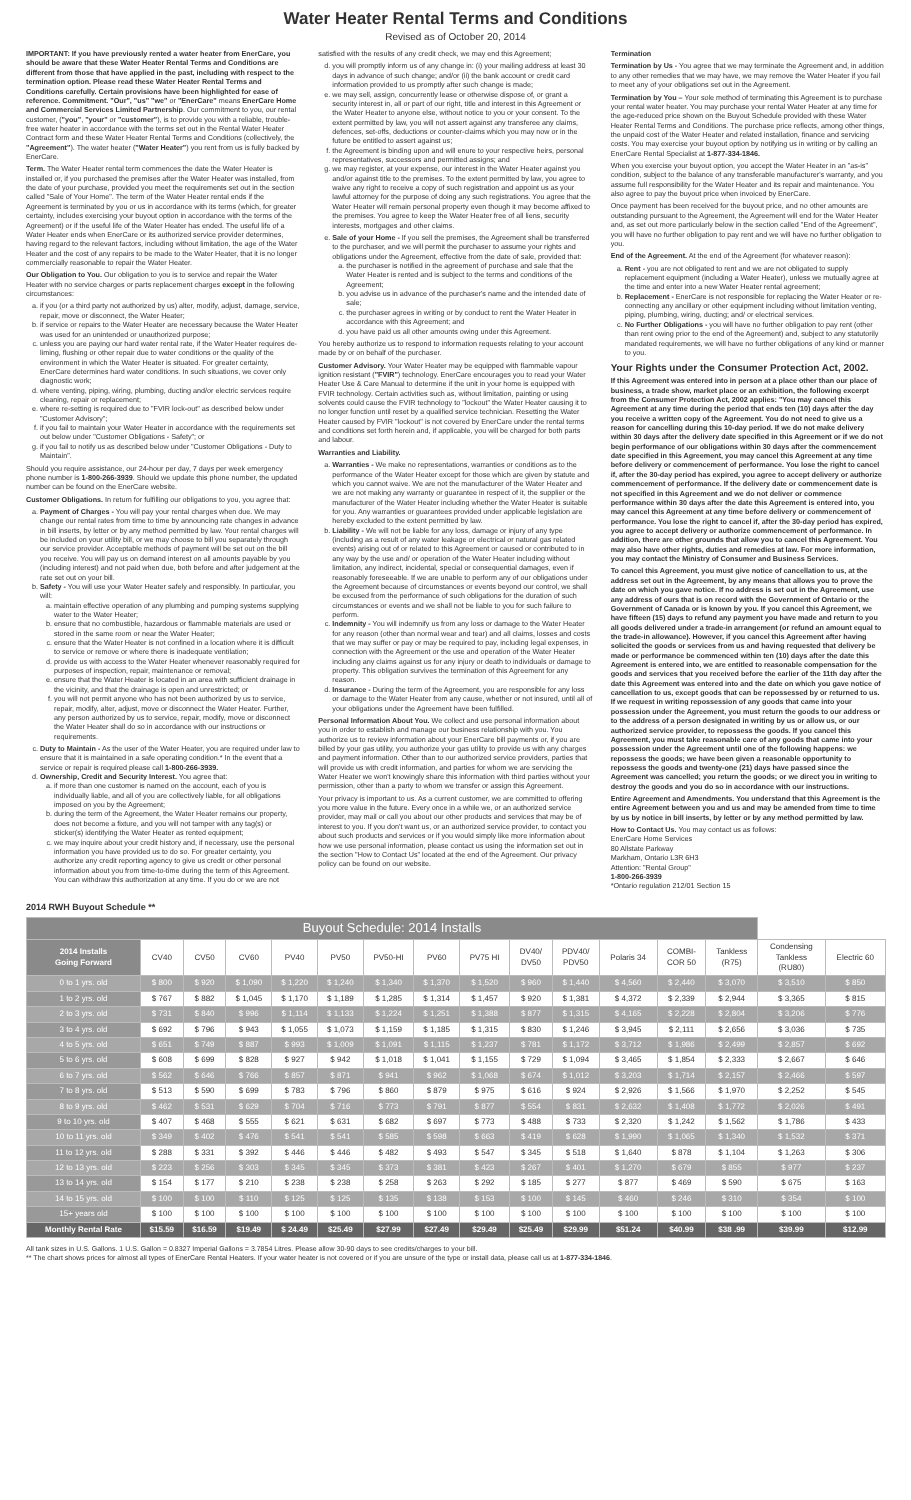Water Heater Rental Terms and Conditions
Revised as of October 20, 2014
IMPORTANT: If you have previously rented a water heater from EnerCare, you should be aware that these Water Heater Rental Terms and Conditions are different from those that have applied in the past, including with respect to the termination option. Please read these Water Heater Rental Terms and Conditions carefully. Certain provisions have been highlighted for ease of reference. Commitment. "Our", "us" "we" or "EnerCare" means EnerCare Home and Commercial Services Limited Partnership. Our commitment to you, our rental customer, ("you", "your" or "customer"), is to provide you with a reliable, trouble-free water heater in accordance with the terms set out in the Rental Water Heater Contract form and these Water Heater Rental Terms and Conditions (collectively, the "Agreement"). The water heater ("Water Heater") you rent from us is fully backed by EnerCare.
Term. The Water Heater rental term commences the date the Water Heater is installed or, if you purchased the premises after the Water Heater was installed, from the date of your purchase, provided you meet the requirements set out in the section called "Sale of Your Home". The term of the Water Heater rental ends if the Agreement is terminated by you or us in accordance with its terms (which, for greater certainty, includes exercising your buyout option in accordance with the terms of the Agreement) or if the useful life of the Water Heater has ended. The useful life of a Water Heater ends when EnerCare or its authorized service provider determines, having regard to the relevant factors, including without limitation, the age of the Water Heater and the cost of any repairs to be made to the Water Heater, that it is no longer commercially reasonable to repair the Water Heater.
Our Obligation to You. Our obligation to you is to service and repair the Water Heater with no service charges or parts replacement charges except in the following circumstances:
a. if you (or a third party not authorized by us) alter, modify, adjust, damage, service, repair, move or disconnect, the Water Heater;
b. if service or repairs to the Water Heater are necessary because the Water Heater was used for an unintended or unauthorized purpose;
c. unless you are paying our hard water rental rate, if the Water Heater requires de-liming, flushing or other repair due to water conditions or the quality of the environment in which the Water Heater is situated. For greater certainty, EnerCare determines hard water conditions. In such situations, we cover only diagnostic work;
d. where venting, piping, wiring, plumbing, ducting and/or electric services require cleaning, repair or replacement;
e. where re-setting is required due to "FVIR lock-out" as described below under "Customer Advisory";
f. if you fail to maintain your Water Heater in accordance with the requirements set out below under "Customer Obligations - Safety"; or
g. if you fail to notify us as described below under "Customer Obligations - Duty to Maintain".
Should you require assistance, our 24-hour per day, 7 days per week emergency phone number is 1-800-266-3939. Should we update this phone number, the updated number can be found on the EnerCare website.
Customer Obligations. In return for fulfilling our obligations to you, you agree that:
a. Payment of Charges - You will pay your rental charges when due. We may change our rental rates from time to time by announcing rate changes in advance in bill inserts, by letter or by any method permitted by law. Your rental charges will be included on your utility bill, or we may choose to bill you separately through our service provider. Acceptable methods of payment will be set out on the bill you receive. You will pay us on demand interest on all amounts payable by you (including interest) and not paid when due, both before and after judgement at the rate set out on your bill.
b. Safety - You will use your Water Heater safely and responsibly. In particular, you will:
a. maintain effective operation of any plumbing and pumping systems supplying water to the Water Heater;
b. ensure that no combustible, hazardous or flammable materials are used or stored in the same room or near the Water Heater;
c. ensure that the Water Heater is not confined in a location where it is difficult to service or remove or where there is inadequate ventilation;
d. provide us with access to the Water Heater whenever reasonably required for purposes of inspection, repair, maintenance or removal;
e. ensure that the Water Heater is located in an area with sufficient drainage in the vicinity, and that the drainage is open and unrestricted; or
f. you will not permit anyone who has not been authorized by us to service, repair, modify, alter, adjust, move or disconnect the Water Heater. Further, any person authorized by us to service, repair, modify, move or disconnect the Water Heater shall do so in accordance with our instructions or requirements.
c. Duty to Maintain - As the user of the Water Heater, you are required under law to ensure that it is maintained in a safe operating condition.* In the event that a service or repair is required please call 1-800-266-3939.
d. Ownership, Credit and Security Interest. You agree that:
a. if more than one customer is named on the account, each of you is individually liable, and all of you are collectively liable, for all obligations imposed on you by the Agreement;
b. during the term of the Agreement, the Water Heater remains our property, does not become a fixture, and you will not tamper with any tag(s) or sticker(s) identifying the Water Heater as rented equipment;
c. we may inquire about your credit history and, if necessary, use the personal information you have provided us to do so. For greater certainty, you authorize any credit reporting agency to give us credit or other personal information about you from time-to-time during the term of this Agreement. You can withdraw this authorization at any time. If you do or we are not
satisfied with the results of any credit check, we may end this Agreement;
d. you will promptly inform us of any change in: (i) your mailing address at least 30 days in advance of such change; and/or (ii) the bank account or credit card information provided to us promptly after such change is made;
e. we may sell, assign, concurrently lease or otherwise dispose of, or grant a security interest in, all or part of our right, title and interest in this Agreement or the Water Heater to anyone else, without notice to you or your consent. To the extent permitted by law, you will not assert against any transferee any claims, defences, set-offs, deductions or counter-claims which you may now or in the future be entitled to assert against us;
f. the Agreement is binding upon and will enure to your respective heirs, personal representatives, successors and permitted assigns; and
g. we may register, at your expense, our interest in the Water Heater against you and/or against title to the premises. To the extent permitted by law, you agree to waive any right to receive a copy of such registration and appoint us as your lawful attorney for the purpose of doing any such registrations. You agree that the Water Heater will remain personal property even though it may become affixed to the premises. You agree to keep the Water Heater free of all liens, security interests, mortgages and other claims.
e. Sale of your Home - If you sell the premises, the Agreement shall be transferred to the purchaser, and we will permit the purchaser to assume your rights and obligations under the Agreement, effective from the date of sale, provided that:
a. the purchaser is notified in the agreement of purchase and sale that the Water Heater is rented and is subject to the terms and conditions of the Agreement;
b. you advise us in advance of the purchaser's name and the intended date of sale;
c. the purchaser agrees in writing or by conduct to rent the Water Heater in accordance with this Agreement; and
d. you have paid us all other amounts owing under this Agreement.
You hereby authorize us to respond to information requests relating to your account made by or on behalf of the purchaser.
Customer Advisory. Your Water Heater may be equipped with flammable vapour ignition resistant ("FVIR") technology. EnerCare encourages you to read your Water Heater Use & Care Manual to determine if the unit in your home is equipped with FVIR technology. Certain activities such as, without limitation, painting or using solvents could cause the FVIR technology to "lockout" the Water Heater causing it to no longer function until reset by a qualified service technician. Resetting the Water Heater caused by FVIR "lockout" is not covered by EnerCare under the rental terms and conditions set forth herein and, if applicable, you will be charged for both parts and labour.
Warranties and Liability.
a. Warranties - We make no representations, warranties or conditions as to the performance of the Water Heater except for those which are given by statute and which you cannot waive. We are not the manufacturer of the Water Heater and we are not making any warranty or guarantee in respect of it, the supplier or the manufacturer of the Water Heater including whether the Water Heater is suitable for you. Any warranties or guarantees provided under applicable legislation are hereby excluded to the extent permitted by law.
b. Liability - We will not be liable for any loss, damage or injury of any type (including as a result of any water leakage or electrical or natural gas related events) arising out of or related to this Agreement or caused or contributed to in any way by the use and/ or operation of the Water Heater including without limitation, any indirect, incidental, special or consequential damages, even if reasonably foreseeable. If we are unable to perform any of our obligations under the Agreement because of circumstances or events beyond our control, we shall be excused from the performance of such obligations for the duration of such circumstances or events and we shall not be liable to you for such failure to perform.
c. Indemnity - You will indemnify us from any loss or damage to the Water Heater for any reason (other than normal wear and tear) and all claims, losses and costs that we may suffer or pay or may be required to pay, including legal expenses, in connection with the Agreement or the use and operation of the Water Heater including any claims against us for any injury or death to individuals or damage to property. This obligation survives the termination of this Agreement for any reason.
d. Insurance - During the term of the Agreement, you are responsible for any loss or damage to the Water Heater from any cause, whether or not insured, until all of your obligations under the Agreement have been fulfilled.
Personal Information About You. We collect and use personal information about you in order to establish and manage our business relationship with you. You authorize us to review information about your EnerCare bill payments or, if you are billed by your gas utility, you authorize your gas utility to provide us with any charges and payment information. Other than to our authorized service providers, parties that will provide us with credit information, and parties for whom we are servicing the Water Heater we won't knowingly share this information with third parties without your permission, other than a party to whom we transfer or assign this Agreement.
Your privacy is important to us. As a current customer, we are committed to offering you more value in the future. Every once in a while we, or an authorized service provider, may mail or call you about our other products and services that may be of interest to you. If you don't want us, or an authorized service provider, to contact you about such products and services or if you would simply like more information about how we use personal information, please contact us using the information set out in the section "How to Contact Us" located at the end of the Agreement. Our privacy policy can be found on our website.
Termination
Termination by Us - You agree that we may terminate the Agreement and, in addition to any other remedies that we may have, we may remove the Water Heater if you fail to meet any of your obligations set out in the Agreement.
Termination by You – Your sole method of terminating this Agreement is to purchase your rental water heater. You may purchase your rental Water Heater at any time for the age-reduced price shown on the Buyout Schedule provided with these Water Heater Rental Terms and Conditions. The purchase price reflects, among other things, the unpaid cost of the Water Heater and related installation, finance and servicing costs. You may exercise your buyout option by notifying us in writing or by calling an EnerCare Rental Specialist at 1-877-334-1846.
When you exercise your buyout option, you accept the Water Heater in an "as-is" condition, subject to the balance of any transferable manufacturer's warranty, and you assume full responsibility for the Water Heater and its repair and maintenance. You also agree to pay the buyout price when invoiced by EnerCare.
Once payment has been received for the buyout price, and no other amounts are outstanding pursuant to the Agreement, the Agreement will end for the Water Heater and, as set out more particularly below in the section called "End of the Agreement", you will have no further obligation to pay rent and we will have no further obligation to you.
End of the Agreement. At the end of the Agreement (for whatever reason):
a. Rent - you are not obligated to rent and we are not obligated to supply replacement equipment (including a Water Heater), unless we mutually agree at the time and enter into a new Water Heater rental agreement;
b. Replacement - EnerCare is not responsible for replacing the Water Heater or re-connecting any ancillary or other equipment including without limitation venting, piping, plumbing, wiring, ducting; and/ or electrical services.
c. No Further Obligations - you will have no further obligation to pay rent (other than rent owing prior to the end of the Agreement) and, subject to any statutorily mandated requirements, we will have no further obligations of any kind or manner to you.
Your Rights under the Consumer Protection Act, 2002.
If this Agreement was entered into in person at a place other than our place of business, a trade show, market place or an exhibition, the following excerpt from the Consumer Protection Act, 2002 applies: "You may cancel this Agreement at any time during the period that ends ten (10) days after the day you receive a written copy of the Agreement. You do not need to give us a reason for cancelling during this 10-day period. If we do not make delivery within 30 days after the delivery date specified in this Agreement or if we do not begin performance of our obligations within 30 days after the commencement date specified in this Agreement, you may cancel this Agreement at any time before delivery or commencement of performance. You lose the right to cancel if, after the 30-day period has expired, you agree to accept delivery or authorize commencement of performance. If the delivery date or commencement date is not specified in this Agreement and we do not deliver or commence performance within 30 days after the date this Agreement is entered into, you may cancel this Agreement at any time before delivery or commencement of performance. You lose the right to cancel if, after the 30-day period has expired, you agree to accept delivery or authorize commencement of performance. In addition, there are other grounds that allow you to cancel this Agreement. You may also have other rights, duties and remedies at law. For more information, you may contact the Ministry of Consumer and Business Services.
To cancel this Agreement, you must give notice of cancellation to us, at the address set out in the Agreement, by any means that allows you to prove the date on which you gave notice. If no address is set out in the Agreement, use any address of ours that is on record with the Government of Ontario or the Government of Canada or is known by you. If you cancel this Agreement, we have fifteen (15) days to refund any payment you have made and return to you all goods delivered under a trade-in arrangement (or refund an amount equal to the trade-in allowance). However, if you cancel this Agreement after having solicited the goods or services from us and having requested that delivery be made or performance be commenced within ten (10) days after the date this Agreement is entered into, we are entitled to reasonable compensation for the goods and services that you received before the earlier of the 11th day after the date this Agreement was entered into and the date on which you gave notice of cancellation to us, except goods that can be repossessed by or returned to us. If we request in writing repossession of any goods that came into your possession under the Agreement, you must return the goods to our address or to the address of a person designated in writing by us or allow us, or our authorized service provider, to repossess the goods. If you cancel this Agreement, you must take reasonable care of any goods that came into your possession under the Agreement until one of the following happens: we repossess the goods; we have been given a reasonable opportunity to repossess the goods and twenty-one (21) days have passed since the Agreement was cancelled; you return the goods; or we direct you in writing to destroy the goods and you do so in accordance with our instructions.
Entire Agreement and Amendments. You understand that this Agreement is the entire Agreement between you and us and may be amended from time to time by us by notice in bill inserts, by letter or by any method permitted by law.
How to Contact Us. You may contact us as follows:
EnerCare Home Services
80 Allstate Parkway
Markham, Ontario L3R 6H3
Attention: "Rental Group"
1-800-266-3939
*Ontario regulation 212/01 Section 15
2014 RWH Buyout Schedule **
| Buyout Schedule: 2014 Installs | | | | | | | | | | | | | | | |
| --- | --- | --- | --- | --- | --- | --- | --- | --- | --- | --- | --- | --- | --- | --- | --- |
| 2014 Installs Going Forward | CV40 | CV50 | CV60 | PV40 | PV50 | PV50-HI | PV60 | PV75 HI | DV40/ DV50 | PDV40/ PDV50 | Polaris 34 | COMBI- COR 50 | Tankless (R75) | Condensing Tankless (RU80) | Electric 60 |
| 0 to 1 yrs. old | $ 800 | $ 920 | $ 1,090 | $ 1,220 | $ 1,240 | $ 1,340 | $ 1,370 | $ 1,520 | $ 960 | $ 1,440 | $ 4,560 | $ 2,440 | $ 3,070 | $ 3,510 | $ 850 |
| 1 to 2 yrs. old | $ 767 | $ 882 | $ 1,045 | $ 1,170 | $ 1,189 | $ 1,285 | $ 1,314 | $ 1,457 | $ 920 | $ 1,381 | $ 4,372 | $ 2,339 | $ 2,944 | $ 3,365 | $ 815 |
| 2 to 3 yrs. old | $ 731 | $ 840 | $ 996 | $ 1,114 | $ 1,133 | $ 1,224 | $ 1,251 | $ 1,388 | $ 877 | $ 1,315 | $ 4,165 | $ 2,228 | $ 2,804 | $ 3,206 | $ 776 |
| 3 to 4 yrs. old | $ 692 | $ 796 | $ 943 | $ 1,055 | $ 1,073 | $ 1,159 | $ 1,185 | $ 1,315 | $ 830 | $ 1,246 | $ 3,945 | $ 2,111 | $ 2,656 | $ 3,036 | $ 735 |
| 4 to 5 yrs. old | $ 651 | $ 749 | $ 887 | $ 993 | $ 1,009 | $ 1,091 | $ 1,115 | $ 1,237 | $ 781 | $ 1,172 | $ 3,712 | $ 1,986 | $ 2,499 | $ 2,857 | $ 692 |
| 5 to 6 yrs. old | $ 608 | $ 699 | $ 828 | $ 927 | $ 942 | $ 1,018 | $ 1,041 | $ 1,155 | $ 729 | $ 1,094 | $ 3,465 | $ 1,854 | $ 2,333 | $ 2,667 | $ 646 |
| 6 to 7 yrs. old | $ 562 | $ 646 | $ 766 | $ 857 | $ 871 | $ 941 | $ 962 | $ 1,068 | $ 674 | $ 1,012 | $ 3,203 | $ 1,714 | $ 2,157 | $ 2,466 | $ 597 |
| 7 to 8 yrs. old | $ 513 | $ 590 | $ 699 | $ 783 | $ 796 | $ 860 | $ 879 | $ 975 | $ 616 | $ 924 | $ 2,926 | $ 1,566 | $ 1,970 | $ 2,252 | $ 545 |
| 8 to 9 yrs. old | $ 462 | $ 531 | $ 629 | $ 704 | $ 716 | $ 773 | $ 791 | $ 877 | $ 554 | $ 831 | $ 2,632 | $ 1,408 | $ 1,772 | $ 2,026 | $ 491 |
| 9 to 10 yrs. old | $ 407 | $ 468 | $ 555 | $ 621 | $ 631 | $ 682 | $ 697 | $ 773 | $ 488 | $ 733 | $ 2,320 | $ 1,242 | $ 1,562 | $ 1,786 | $ 433 |
| 10 to 11 yrs. old | $ 349 | $ 402 | $ 476 | $ 541 | $ 541 | $ 585 | $ 598 | $ 663 | $ 419 | $ 628 | $ 1,990 | $ 1,065 | $ 1,340 | $ 1,532 | $ 371 |
| 11 to 12 yrs. old | $ 288 | $ 331 | $ 392 | $ 446 | $ 446 | $ 482 | $ 493 | $ 547 | $ 345 | $ 518 | $ 1,640 | $ 878 | $ 1,104 | $ 1,263 | $ 306 |
| 12 to 13 yrs. old | $ 223 | $ 256 | $ 303 | $ 345 | $ 345 | $ 373 | $ 381 | $ 423 | $ 267 | $ 401 | $ 1,270 | $ 679 | $ 855 | $ 977 | $ 237 |
| 13 to 14 yrs. old | $ 154 | $ 177 | $ 210 | $ 238 | $ 238 | $ 258 | $ 263 | $ 292 | $ 185 | $ 277 | $ 877 | $ 469 | $ 590 | $ 675 | $ 163 |
| 14 to 15 yrs. old | $ 100 | $ 100 | $ 110 | $ 125 | $ 125 | $ 135 | $ 138 | $ 153 | $ 100 | $ 145 | $ 460 | $ 246 | $ 310 | $ 354 | $ 100 |
| 15+ years old | $ 100 | $ 100 | $ 100 | $ 100 | $ 100 | $ 100 | $ 100 | $ 100 | $ 100 | $ 100 | $ 100 | $ 100 | $ 100 | $ 100 | $ 100 |
| Monthly Rental Rate | $15.59 | $16.59 | $19.49 | $ 24.49 | $25.49 | $27.99 | $27.49 | $29.49 | $25.49 | $29.99 | $51.24 | $40.99 | $38 .99 | $39.99 | $12.99 |
All tank sizes in U.S. Gallons. 1 U.S. Gallon = 0.8327 Imperial Gallons = 3.7854 Litres. Please allow 30-90 days to see credits/charges to your bill.
** The chart shows prices for almost all types of EnerCare Rental Heaters. If your water heater is not covered or if you are unsure of the type or install data, please call us at 1-877-334-1846.